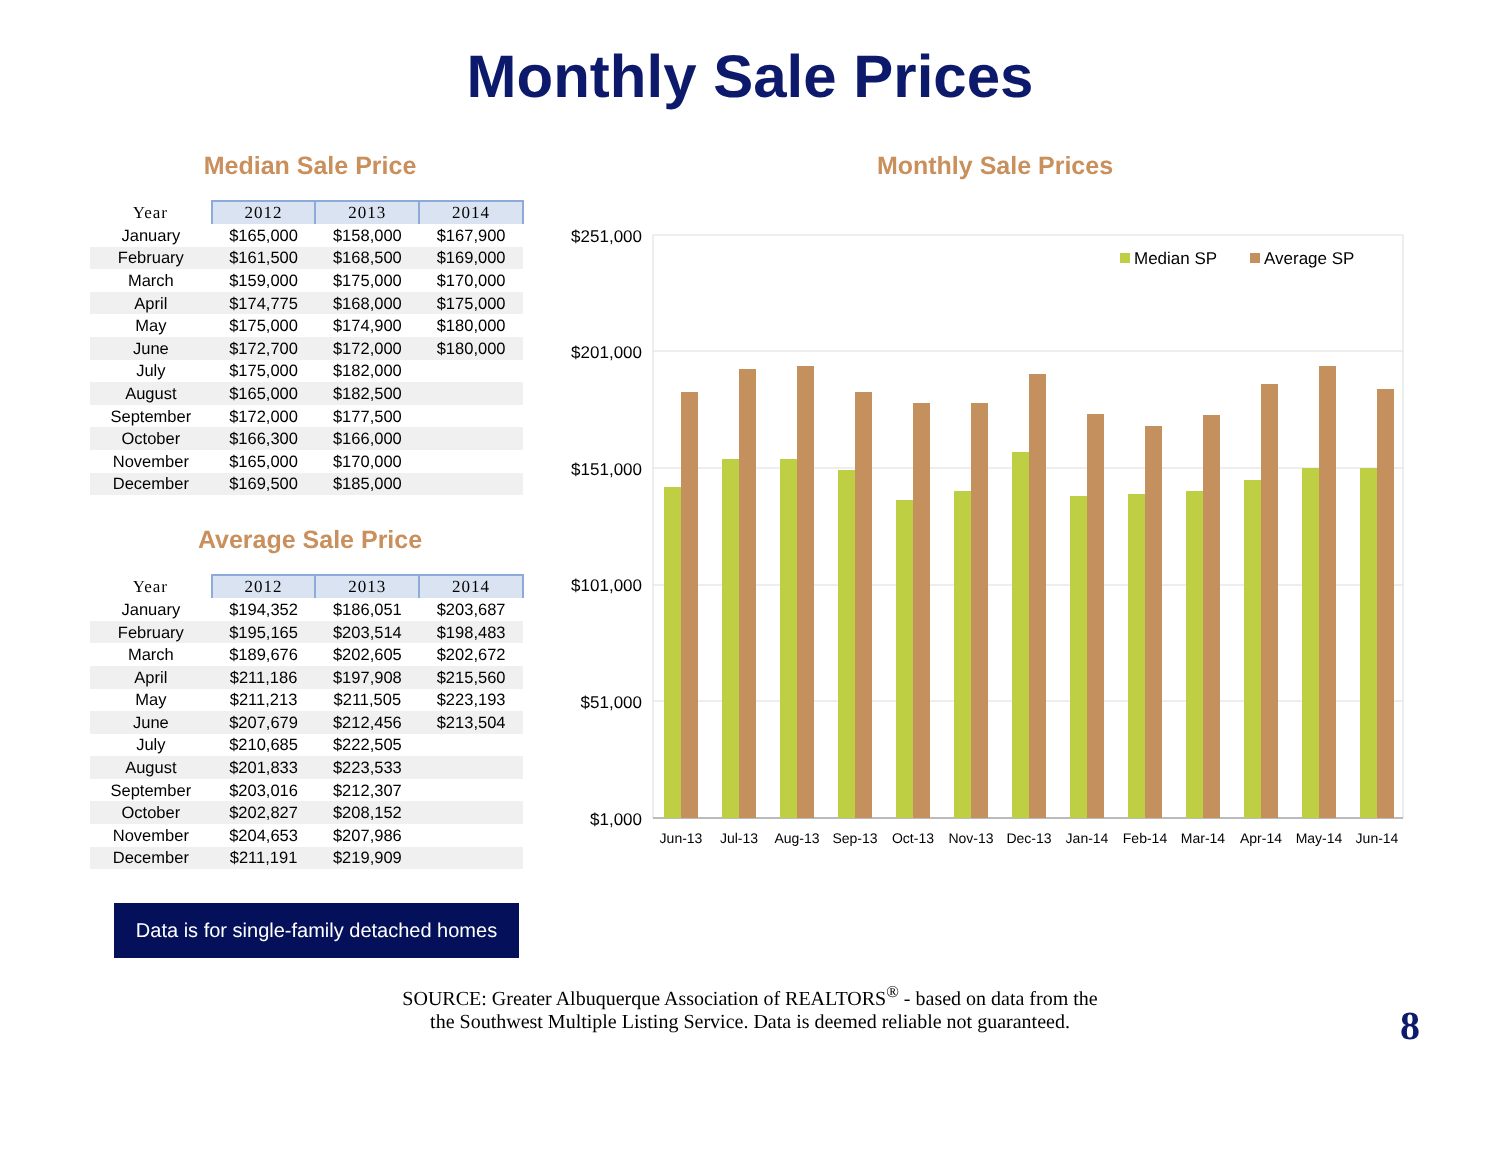Monthly Sale Prices
Median Sale Price
| Year | 2012 | 2013 | 2014 |
| --- | --- | --- | --- |
| January | $165,000 | $158,000 | $167,900 |
| February | $161,500 | $168,500 | $169,000 |
| March | $159,000 | $175,000 | $170,000 |
| April | $174,775 | $168,000 | $175,000 |
| May | $175,000 | $174,900 | $180,000 |
| June | $172,700 | $172,000 | $180,000 |
| July | $175,000 | $182,000 | |
| August | $165,000 | $182,500 | |
| September | $172,000 | $177,500 | |
| October | $166,300 | $166,000 | |
| November | $165,000 | $170,000 | |
| December | $169,500 | $185,000 | |
Average Sale Price
| Year | 2012 | 2013 | 2014 |
| --- | --- | --- | --- |
| January | $194,352 | $186,051 | $203,687 |
| February | $195,165 | $203,514 | $198,483 |
| March | $189,676 | $202,605 | $202,672 |
| April | $211,186 | $197,908 | $215,560 |
| May | $211,213 | $211,505 | $223,193 |
| June | $207,679 | $212,456 | $213,504 |
| July | $210,685 | $222,505 | |
| August | $201,833 | $223,533 | |
| September | $203,016 | $212,307 | |
| October | $202,827 | $208,152 | |
| November | $204,653 | $207,986 | |
| December | $211,191 | $219,909 | |
Data is for single-family detached homes
Monthly Sale Prices
$251,000
$201,000
$151,000
$101,000
$51,000
$1,000
Median SP
Average SP
Jun-13
Jul-13
Aug-13
Sep-13
Oct-13
Nov-13
Dec-13
Jan-14
Feb-14
Mar-14
Apr-14
May-14
Jun-14
SOURCE: Greater Albuquerque Association of REALTORS<sup>®</sup> - based on data from the
the Southwest Multiple Listing Service. Data is deemed reliable not guaranteed.
8